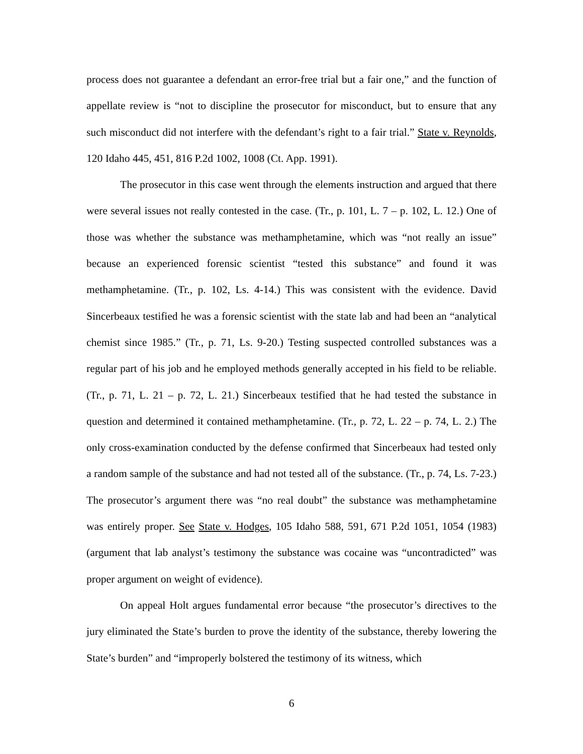process does not guarantee a defendant an error-free trial but a fair one,” and the function of appellate review is “not to discipline the prosecutor for misconduct, but to ensure that any such misconduct did not interfere with the defendant’s right to a fair trial.” State v. Reynolds, 120 Idaho 445, 451, 816 P.2d 1002, 1008 (Ct. App. 1991).
The prosecutor in this case went through the elements instruction and argued that there were several issues not really contested in the case. (Tr., p. 101, L. 7 – p. 102, L. 12.) One of those was whether the substance was methamphetamine, which was “not really an issue” because an experienced forensic scientist “tested this substance” and found it was methamphetamine. (Tr., p. 102, Ls. 4-14.) This was consistent with the evidence. David Sincerbeaux testified he was a forensic scientist with the state lab and had been an “analytical chemist since 1985.” (Tr., p. 71, Ls. 9-20.) Testing suspected controlled substances was a regular part of his job and he employed methods generally accepted in his field to be reliable. (Tr., p. 71, L. 21 – p. 72, L. 21.) Sincerbeaux testified that he had tested the substance in question and determined it contained methamphetamine. (Tr., p. 72, L. 22 – p. 74, L. 2.) The only cross-examination conducted by the defense confirmed that Sincerbeaux had tested only a random sample of the substance and had not tested all of the substance. (Tr., p. 74, Ls. 7-23.) The prosecutor’s argument there was “no real doubt” the substance was methamphetamine was entirely proper. See State v. Hodges, 105 Idaho 588, 591, 671 P.2d 1051, 1054 (1983) (argument that lab analyst’s testimony the substance was cocaine was “uncontradicted” was proper argument on weight of evidence).
On appeal Holt argues fundamental error because “the prosecutor’s directives to the jury eliminated the State’s burden to prove the identity of the substance, thereby lowering the State’s burden” and “improperly bolstered the testimony of its witness, which
6